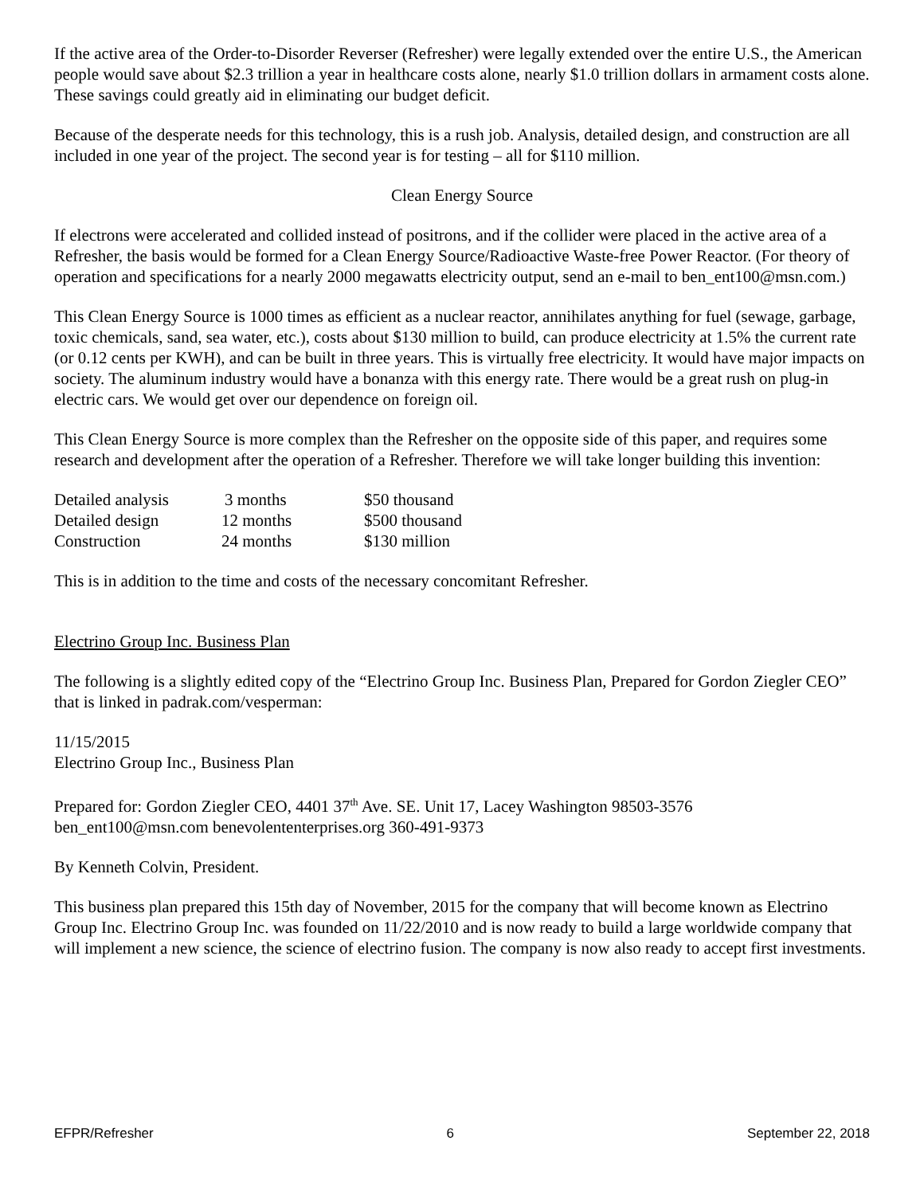If the active area of the Order-to-Disorder Reverser (Refresher) were legally extended over the entire U.S., the American people would save about $2.3 trillion a year in healthcare costs alone, nearly $1.0 trillion dollars in armament costs alone. These savings could greatly aid in eliminating our budget deficit.
Because of the desperate needs for this technology, this is a rush job. Analysis, detailed design, and construction are all included in one year of the project. The second year is for testing – all for $110 million.
Clean Energy Source
If electrons were accelerated and collided instead of positrons, and if the collider were placed in the active area of a Refresher, the basis would be formed for a Clean Energy Source/Radioactive Waste-free Power Reactor. (For theory of operation and specifications for a nearly 2000 megawatts electricity output, send an e-mail to ben_ent100@msn.com.)
This Clean Energy Source is 1000 times as efficient as a nuclear reactor, annihilates anything for fuel (sewage, garbage, toxic chemicals, sand, sea water, etc.), costs about $130 million to build, can produce electricity at 1.5% the current rate (or 0.12 cents per KWH), and can be built in three years. This is virtually free electricity. It would have major impacts on society. The aluminum industry would have a bonanza with this energy rate. There would be a great rush on plug-in electric cars. We would get over our dependence on foreign oil.
This Clean Energy Source is more complex than the Refresher on the opposite side of this paper, and requires some research and development after the operation of a Refresher. Therefore we will take longer building this invention:
| Detailed analysis | 3 months | $50 thousand |
| Detailed design | 12 months | $500 thousand |
| Construction | 24 months | $130 million |
This is in addition to the time and costs of the necessary concomitant Refresher.
Electrino Group Inc. Business Plan
The following is a slightly edited copy of the “Electrino Group Inc. Business Plan, Prepared for Gordon Ziegler CEO” that is linked in padrak.com/vesperman:
11/15/2015
Electrino Group Inc., Business Plan
Prepared for: Gordon Ziegler CEO, 4401 37<sup>th</sup> Ave. SE. Unit 17, Lacey Washington 98503-3576
ben_ent100@msn.com benevolententerprises.org 360-491-9373
By Kenneth Colvin, President.
This business plan prepared this 15th day of November, 2015 for the company that will become known as Electrino Group Inc. Electrino Group Inc. was founded on 11/22/2010 and is now ready to build a large worldwide company that will implement a new science, the science of electrino fusion. The company is now also ready to accept first investments.
EFPR/Refresher 6 September 22, 2018